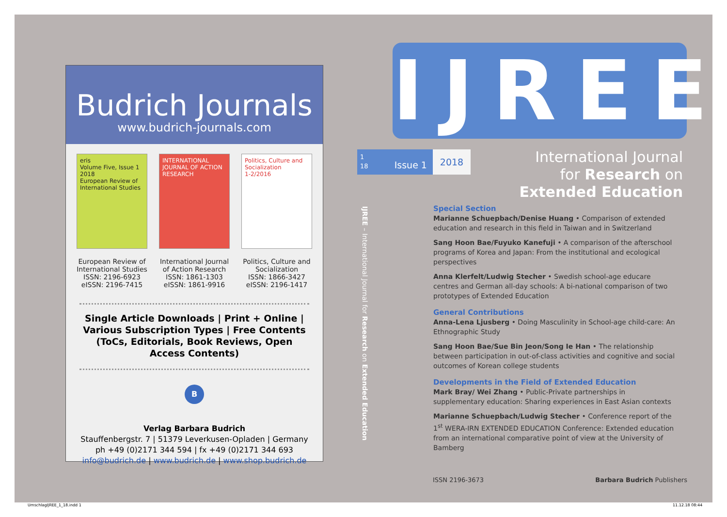Budrich Journals
www.budrich-journals.com
eris
Volume Five, Issue 1 2018
European Review of International Studies
European Review of
International Studies
ISSN: 2196-6923
eISSN: 2196-7415
INTERNATIONAL JOURNAL OF ACTION RESEARCH
International Journal
of Action Research
ISSN: 1861-1303
eISSN: 1861-9916
Politics, Culture and Socialization
1-2/2016
Politics, Culture and
Socialization
ISSN: 1866-3427
eISSN: 2196-1417
Single Article Downloads | Print + Online | Various Subscription Types | Free Contents (ToCs, Editorials, Book Reviews, Open Access Contents)
B
Verlag Barbara Budrich
Stauffenbergstr. 7 | 51379 Leverkusen-Opladen | Germany
ph +49 (0)2171 344 594 | fx +49 (0)2171 344 693
info@budrich.de | www.budrich.de | www.shop.budrich.de
IJREE – International Journal for Research on Extended Education
IJREE
1
18 Issue 1
2018
International Journal
for Research on
Extended Education
Special Section
Marianne Schuepbach/Denise Huang • Comparison of extended education and research in this field in Taiwan and in Switzerland
Sang Hoon Bae/Fuyuko Kanefuji • A comparison of the afterschool programs of Korea and Japan: From the institutional and ecological perspectives
Anna Klerfelt/Ludwig Stecher • Swedish school-age educare centres and German all-day schools: A bi-national comparison of two prototypes of Extended Education
General Contributions
Anna-Lena Ljusberg • Doing Masculinity in School-age child-care: An Ethnographic Study
Sang Hoon Bae/Sue Bin Jeon/Song Ie Han • The relationship between participation in out-of-class activities and cognitive and social outcomes of Korean college students
Developments in the Field of Extended Education
Mark Bray/ Wei Zhang • Public-Private partnerships in supplementary education: Sharing experiences in East Asian contexts
Marianne Schuepbach/Ludwig Stecher • Conference report of the 1<sup>st</sup> WERA-IRN EXTENDED EDUCATION Conference: Extended education from an international comparative point of view at the University of Bamberg
ISSN 2196-3673 Barbara Budrich Publishers
UmschlagIJREE_1_18.indd 1 11.12.18 08:44